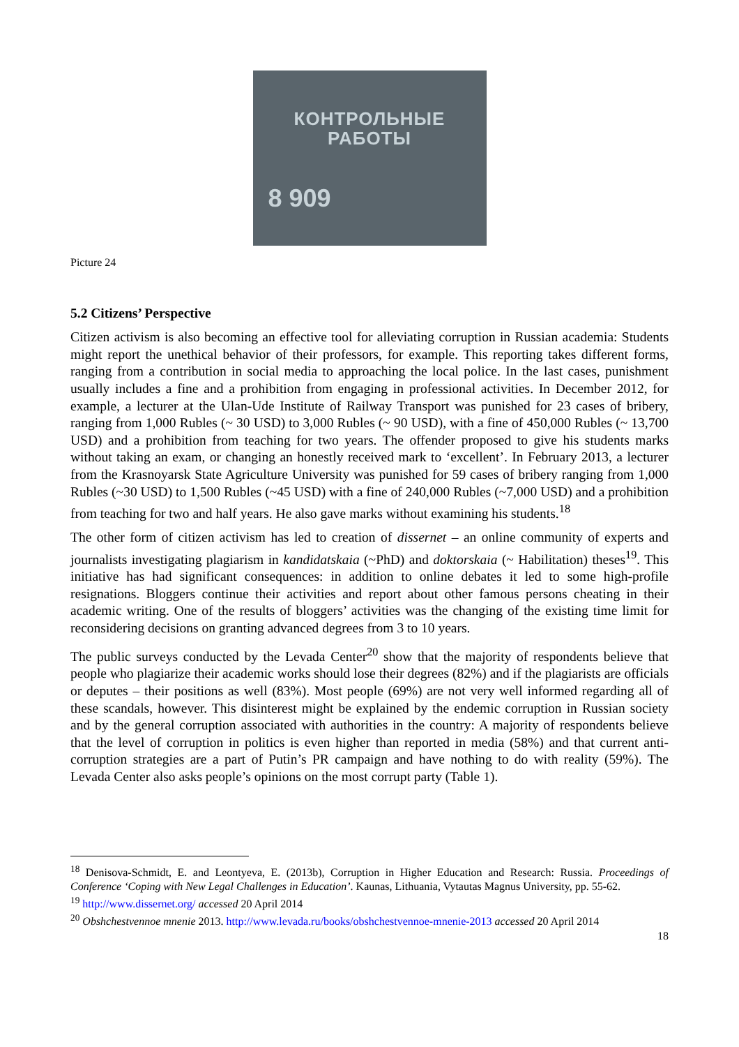КОНТРОЛЬНЫЕ
РАБОТЫ
8 909
Picture 24
5.2 Citizens’ Perspective
Citizen activism is also becoming an effective tool for alleviating corruption in Russian academia: Students might report the unethical behavior of their professors, for example. This reporting takes different forms, ranging from a contribution in social media to approaching the local police. In the last cases, punishment usually includes a fine and a prohibition from engaging in professional activities. In December 2012, for example, a lecturer at the Ulan-Ude Institute of Railway Transport was punished for 23 cases of bribery, ranging from 1,000 Rubles (~ 30 USD) to 3,000 Rubles (~ 90 USD), with a fine of 450,000 Rubles (~ 13,700 USD) and a prohibition from teaching for two years. The offender proposed to give his students marks without taking an exam, or changing an honestly received mark to ‘excellent’. In February 2013, a lecturer from the Krasnoyarsk State Agriculture University was punished for 59 cases of bribery ranging from 1,000 Rubles (~30 USD) to 1,500 Rubles (~45 USD) with a fine of 240,000 Rubles (~7,000 USD) and a prohibition from teaching for two and half years. He also gave marks without examining his students.<sup>18</sup>
The other form of citizen activism has led to creation of dissernet – an online community of experts and journalists investigating plagiarism in kandidatskaia (~PhD) and doktorskaia (~ Habilitation) theses<sup>19</sup>. This initiative has had significant consequences: in addition to online debates it led to some high-profile resignations. Bloggers continue their activities and report about other famous persons cheating in their academic writing. One of the results of bloggers’ activities was the changing of the existing time limit for reconsidering decisions on granting advanced degrees from 3 to 10 years.
The public surveys conducted by the Levada Center<sup>20</sup> show that the majority of respondents believe that people who plagiarize their academic works should lose their degrees (82%) and if the plagiarists are officials or deputes – their positions as well (83%). Most people (69%) are not very well informed regarding all of these scandals, however. This disinterest might be explained by the endemic corruption in Russian society and by the general corruption associated with authorities in the country: A majority of respondents believe that the level of corruption in politics is even higher than reported in media (58%) and that current anti-corruption strategies are a part of Putin’s PR campaign and have nothing to do with reality (59%). The Levada Center also asks people’s opinions on the most corrupt party (Table 1).
<sup>18</sup> Denisova-Schmidt, E. and Leontyeva, E. (2013b), Corruption in Higher Education and Research: Russia. Proceedings of Conference ‘Coping with New Legal Challenges in Education’. Kaunas, Lithuania, Vytautas Magnus University, pp. 55-62.
<sup>19</sup> http://www.dissernet.org/ accessed 20 April 2014
<sup>20</sup> Obshchestvennoe mnenie 2013. http://www.levada.ru/books/obshchestvennoe-mnenie-2013 accessed 20 April 2014
18